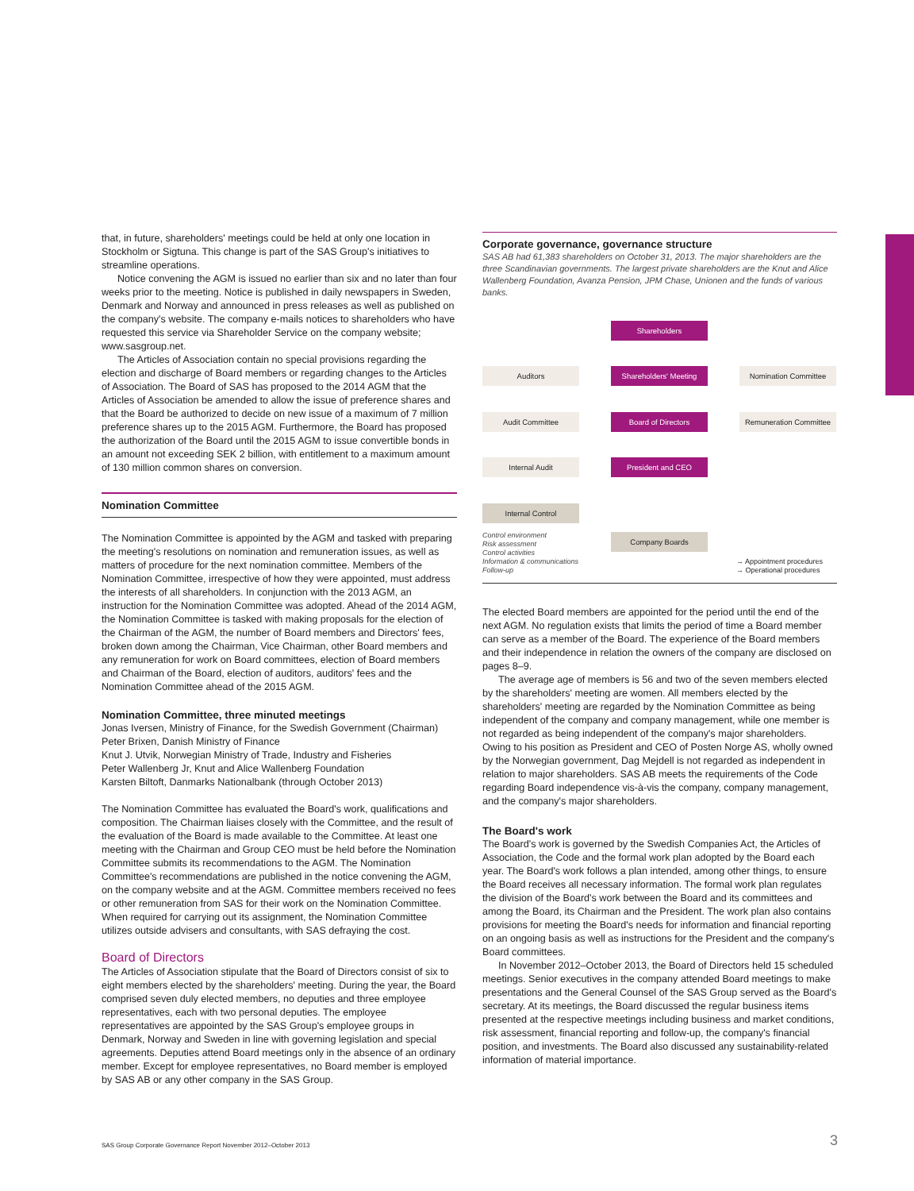that, in future, shareholders' meetings could be held at only one location in Stockholm or Sigtuna. This change is part of the SAS Group's initiatives to streamline operations.
Notice convening the AGM is issued no earlier than six and no later than four weeks prior to the meeting. Notice is published in daily newspapers in Sweden, Denmark and Norway and announced in press releases as well as published on the company's website. The company e-mails notices to shareholders who have requested this service via Shareholder Service on the company website; www.sasgroup.net.
The Articles of Association contain no special provisions regarding the election and discharge of Board members or regarding changes to the Articles of Association. The Board of SAS has proposed to the 2014 AGM that the Articles of Association be amended to allow the issue of preference shares and that the Board be authorized to decide on new issue of a maximum of 7 million preference shares up to the 2015 AGM. Furthermore, the Board has proposed the authorization of the Board until the 2015 AGM to issue convertible bonds in an amount not exceeding SEK 2 billion, with entitlement to a maximum amount of 130 million common shares on conversion.
Nomination Committee
The Nomination Committee is appointed by the AGM and tasked with preparing the meeting's resolutions on nomination and remuneration issues, as well as matters of procedure for the next nomination committee. Members of the Nomination Committee, irrespective of how they were appointed, must address the interests of all shareholders. In conjunction with the 2013 AGM, an instruction for the Nomination Committee was adopted. Ahead of the 2014 AGM, the Nomination Committee is tasked with making proposals for the election of the Chairman of the AGM, the number of Board members and Directors' fees, broken down among the Chairman, Vice Chairman, other Board members and any remuneration for work on Board committees, election of Board members and Chairman of the Board, election of auditors, auditors' fees and the Nomination Committee ahead of the 2015 AGM.
Nomination Committee, three minuted meetings
Jonas Iversen, Ministry of Finance, for the Swedish Government (Chairman)
Peter Brixen, Danish Ministry of Finance
Knut J. Utvik, Norwegian Ministry of Trade, Industry and Fisheries
Peter Wallenberg Jr, Knut and Alice Wallenberg Foundation
Karsten Biltoft, Danmarks Nationalbank (through October 2013)
The Nomination Committee has evaluated the Board's work, qualifications and composition. The Chairman liaises closely with the Committee, and the result of the evaluation of the Board is made available to the Committee. At least one meeting with the Chairman and Group CEO must be held before the Nomination Committee submits its recommendations to the AGM. The Nomination Committee's recommendations are published in the notice convening the AGM, on the company website and at the AGM. Committee members received no fees or other remuneration from SAS for their work on the Nomination Committee. When required for carrying out its assignment, the Nomination Committee utilizes outside advisers and consultants, with SAS defraying the cost.
Board of Directors
The Articles of Association stipulate that the Board of Directors consist of six to eight members elected by the shareholders' meeting. During the year, the Board comprised seven duly elected members, no deputies and three employee representatives, each with two personal deputies. The employee representatives are appointed by the SAS Group's employee groups in Denmark, Norway and Sweden in line with governing legislation and special agreements. Deputies attend Board meetings only in the absence of an ordinary member. Except for employee representatives, no Board member is employed by SAS AB or any other company in the SAS Group.
Corporate governance, governance structure
SAS AB had 61,383 shareholders on October 31, 2013. The major shareholders are the three Scandinavian governments. The largest private shareholders are the Knut and Alice Wallenberg Foundation, Avanza Pension, JPM Chase, Unionen and the funds of various banks.
Shareholders
Auditors Shareholders' Meeting Nomination Committee
Audit Committee Board of Directors
Remuneration Committee
Internal Audit President and CEO
Internal Control
Company Boards
Control environment
Risk assessment
Control activities
Information & communications
Follow-up
→ Appointment procedures
→ Operational procedures
The elected Board members are appointed for the period until the end of the next AGM. No regulation exists that limits the period of time a Board member can serve as a member of the Board. The experience of the Board members and their independence in relation the owners of the company are disclosed on pages 8–9.
The average age of members is 56 and two of the seven members elected by the shareholders' meeting are women. All members elected by the shareholders' meeting are regarded by the Nomination Committee as being independent of the company and company management, while one member is not regarded as being independent of the company's major shareholders. Owing to his position as President and CEO of Posten Norge AS, wholly owned by the Norwegian government, Dag Mejdell is not regarded as independent in relation to major shareholders. SAS AB meets the requirements of the Code regarding Board independence vis-à-vis the company, company management, and the company's major shareholders.
The Board's work
The Board's work is governed by the Swedish Companies Act, the Articles of Association, the Code and the formal work plan adopted by the Board each year. The Board's work follows a plan intended, among other things, to ensure the Board receives all necessary information. The formal work plan regulates the division of the Board's work between the Board and its committees and among the Board, its Chairman and the President. The work plan also contains provisions for meeting the Board's needs for information and financial reporting on an ongoing basis as well as instructions for the President and the company's Board committees.
In November 2012–October 2013, the Board of Directors held 15 scheduled meetings. Senior executives in the company attended Board meetings to make presentations and the General Counsel of the SAS Group served as the Board's secretary. At its meetings, the Board discussed the regular business items presented at the respective meetings including business and market conditions, risk assessment, financial reporting and follow-up, the company's financial position, and investments. The Board also discussed any sustainability-related information of material importance.
SAS Group Corporate Governance Report November 2012–October 2013
3